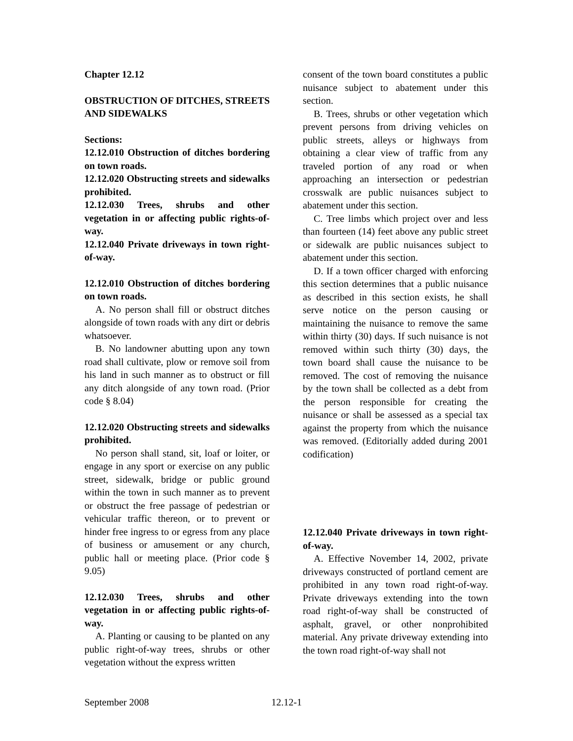Chapter 12.12
OBSTRUCTION OF DITCHES, STREETS AND SIDEWALKS
Sections:
12.12.010 Obstruction of ditches bordering on town roads.
12.12.020 Obstructing streets and sidewalks prohibited.
12.12.030 Trees, shrubs and other vegetation in or affecting public rights-of-way.
12.12.040 Private driveways in town right-of-way.
12.12.010 Obstruction of ditches bordering on town roads.
A. No person shall fill or obstruct ditches alongside of town roads with any dirt or debris whatsoever.
B. No landowner abutting upon any town road shall cultivate, plow or remove soil from his land in such manner as to obstruct or fill any ditch alongside of any town road. (Prior code § 8.04)
12.12.020 Obstructing streets and sidewalks prohibited.
No person shall stand, sit, loaf or loiter, or engage in any sport or exercise on any public street, sidewalk, bridge or public ground within the town in such manner as to prevent or obstruct the free passage of pedestrian or vehicular traffic thereon, or to prevent or hinder free ingress to or egress from any place of business or amusement or any church, public hall or meeting place. (Prior code § 9.05)
12.12.030 Trees, shrubs and other vegetation in or affecting public rights-of-way.
A. Planting or causing to be planted on any public right-of-way trees, shrubs or other vegetation without the express written
consent of the town board constitutes a public nuisance subject to abatement under this section.
B. Trees, shrubs or other vegetation which prevent persons from driving vehicles on public streets, alleys or highways from obtaining a clear view of traffic from any traveled portion of any road or when approaching an intersection or pedestrian crosswalk are public nuisances subject to abatement under this section.
C. Tree limbs which project over and less than fourteen (14) feet above any public street or sidewalk are public nuisances subject to abatement under this section.
D. If a town officer charged with enforcing this section determines that a public nuisance as described in this section exists, he shall serve notice on the person causing or maintaining the nuisance to remove the same within thirty (30) days. If such nuisance is not removed within such thirty (30) days, the town board shall cause the nuisance to be removed. The cost of removing the nuisance by the town shall be collected as a debt from the person responsible for creating the nuisance or shall be assessed as a special tax against the property from which the nuisance was removed. (Editorially added during 2001 codification)
12.12.040 Private driveways in town right-of-way.
A. Effective November 14, 2002, private driveways constructed of portland cement are prohibited in any town road right-of-way. Private driveways extending into the town road right-of-way shall be constructed of asphalt, gravel, or other nonprohibited material. Any private driveway extending into the town road right-of-way shall not
September 2008 12.12-1